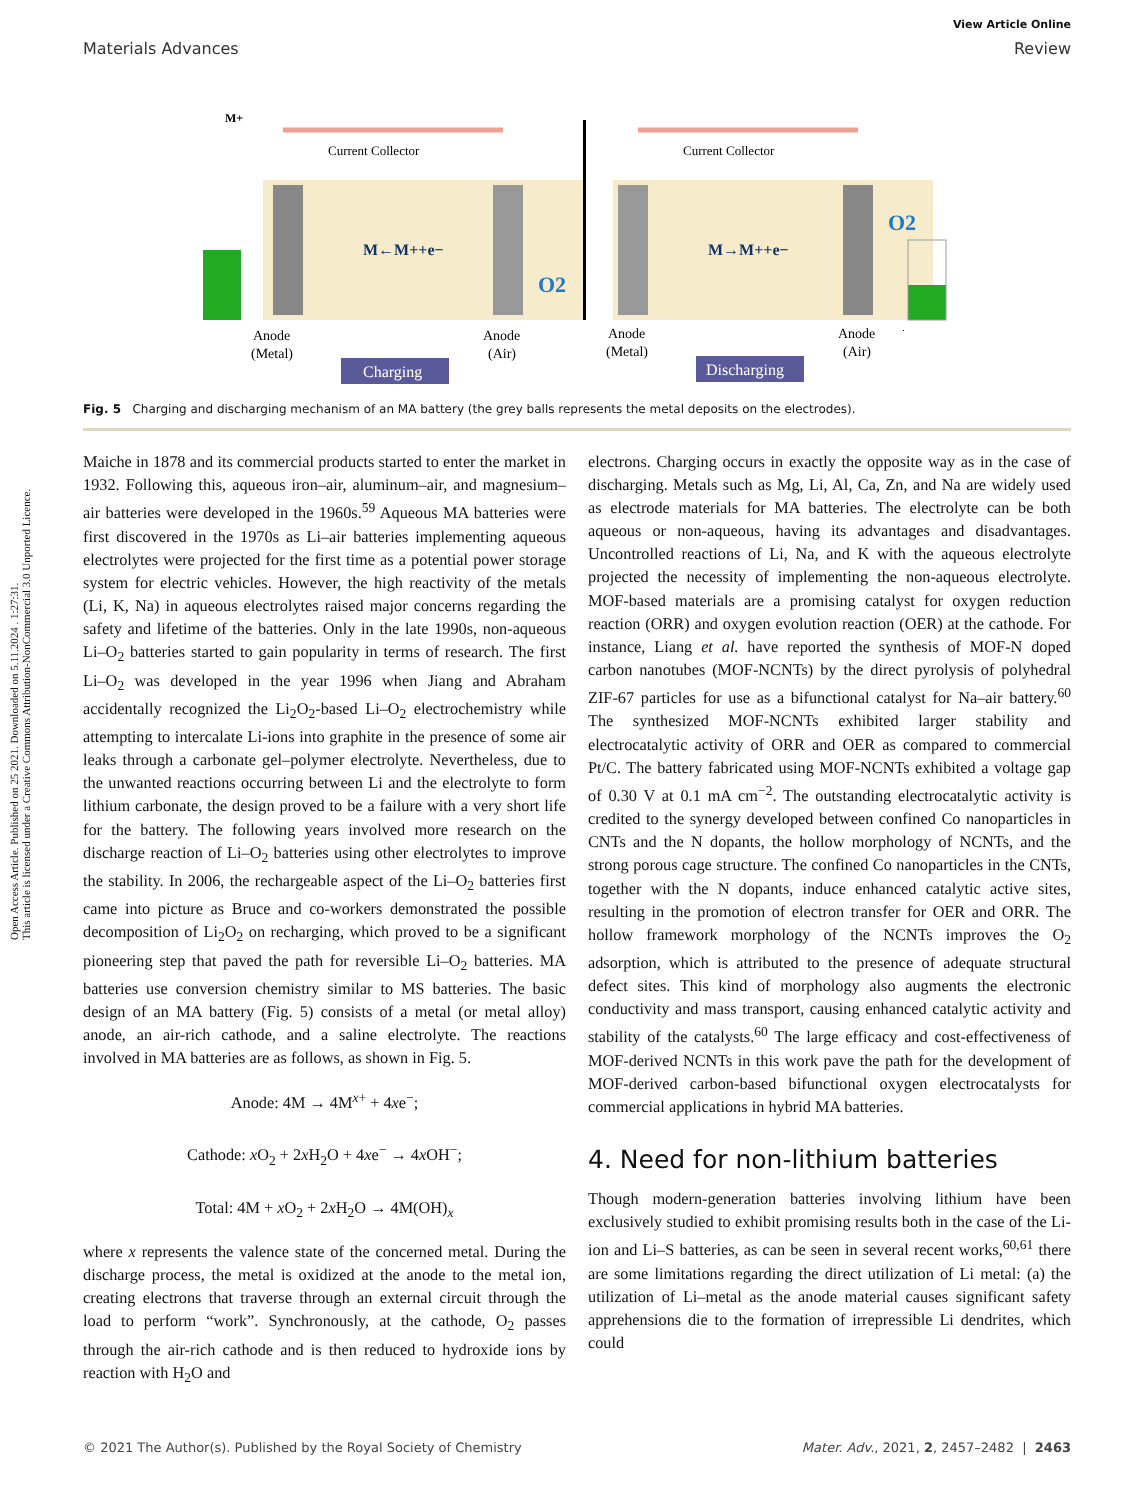Open Access Article. Published on 25 2021. Downloaded on 5.11.2024 . 1:27:31.
This article is licensed under a Creative Commons Attribution-NonCommercial 3.0 Unported Licence.
View Article Online
Materials Advances Review
Current Collector
Current Collector
M←M++e−
M→M++e−
O2
O2
Anode
(Metal)
Anode
(Air)
Anode
(Metal)
Anode
(Air)
Charging
Discharging
M+
Fig. 5 Charging and discharging mechanism of an MA battery (the grey balls represents the metal deposits on the electrodes).
Maiche in 1878 and its commercial products started to enter the market in 1932. Following this, aqueous iron–air, aluminum–air, and magnesium–air batteries were developed in the 1960s.<sup>59</sup> Aqueous MA batteries were first discovered in the 1970s as Li–air batteries implementing aqueous electrolytes were projected for the first time as a potential power storage system for electric vehicles. However, the high reactivity of the metals (Li, K, Na) in aqueous electrolytes raised major concerns regarding the safety and lifetime of the batteries. Only in the late 1990s, non-aqueous Li–O<sub>2</sub> batteries started to gain popularity in terms of research. The first Li–O<sub>2</sub> was developed in the year 1996 when Jiang and Abraham accidentally recognized the Li<sub>2</sub>O<sub>2</sub>-based Li–O<sub>2</sub> electrochemistry while attempting to intercalate Li-ions into graphite in the presence of some air leaks through a carbonate gel–polymer electrolyte. Nevertheless, due to the unwanted reactions occurring between Li and the electrolyte to form lithium carbonate, the design proved to be a failure with a very short life for the battery. The following years involved more research on the discharge reaction of Li–O<sub>2</sub> batteries using other electrolytes to improve the stability. In 2006, the rechargeable aspect of the Li–O<sub>2</sub> batteries first came into picture as Bruce and co-workers demonstrated the possible decomposition of Li<sub>2</sub>O<sub>2</sub> on recharging, which proved to be a significant pioneering step that paved the path for reversible Li–O<sub>2</sub> batteries. MA batteries use conversion chemistry similar to MS batteries. The basic design of an MA battery (Fig. 5) consists of a metal (or metal alloy) anode, an air-rich cathode, and a saline electrolyte. The reactions involved in MA batteries are as follows, as shown in Fig. 5.
Anode: 4M → 4M<sup>x+</sup> + 4xe<sup>−</sup>;
Cathode: x O<sub>2</sub> + 2x H<sub>2</sub>O + 4xe<sup>−</sup> → 4x OH<sup>−</sup>;
Total: 4M + x O<sub>2</sub> + 2x H<sub>2</sub>O → 4M(OH)<sub>x</sub>
where x represents the valence state of the concerned metal. During the discharge process, the metal is oxidized at the anode to the metal ion, creating electrons that traverse through an external circuit through the load to perform “work”. Synchronously, at the cathode, O<sub>2</sub> passes through the air-rich cathode and is then reduced to hydroxide ions by reaction with H<sub>2</sub>O and
electrons. Charging occurs in exactly the opposite way as in the case of discharging. Metals such as Mg, Li, Al, Ca, Zn, and Na are widely used as electrode materials for MA batteries. The electrolyte can be both aqueous or non-aqueous, having its advantages and disadvantages. Uncontrolled reactions of Li, Na, and K with the aqueous electrolyte projected the necessity of implementing the non-aqueous electrolyte. MOF-based materials are a promising catalyst for oxygen reduction reaction (ORR) and oxygen evolution reaction (OER) at the cathode. For instance, Liang et al. have reported the synthesis of MOF-N doped carbon nanotubes (MOF-NCNTs) by the direct pyrolysis of polyhedral ZIF-67 particles for use as a bifunctional catalyst for Na–air battery.<sup>60</sup> The synthesized MOF-NCNTs exhibited larger stability and electrocatalytic activity of ORR and OER as compared to commercial Pt/C. The battery fabricated using MOF-NCNTs exhibited a voltage gap of 0.30 V at 0.1 mA cm<sup>−2</sup>. The outstanding electrocatalytic activity is credited to the synergy developed between confined Co nanoparticles in CNTs and the N dopants, the hollow morphology of NCNTs, and the strong porous cage structure. The confined Co nanoparticles in the CNTs, together with the N dopants, induce enhanced catalytic active sites, resulting in the promotion of electron transfer for OER and ORR. The hollow framework morphology of the NCNTs improves the O<sub>2</sub> adsorption, which is attributed to the presence of adequate structural defect sites. This kind of morphology also augments the electronic conductivity and mass transport, causing enhanced catalytic activity and stability of the catalysts.<sup>60</sup> The large efficacy and cost-effectiveness of MOF-derived NCNTs in this work pave the path for the development of MOF-derived carbon-based bifunctional oxygen electrocatalysts for commercial applications in hybrid MA batteries.
4. Need for non-lithium batteries
Though modern-generation batteries involving lithium have been exclusively studied to exhibit promising results both in the case of the Li-ion and Li–S batteries, as can be seen in several recent works,<sup>60,61</sup> there are some limitations regarding the direct utilization of Li metal: (a) the utilization of Li–metal as the anode material causes significant safety apprehensions die to the formation of irrepressible Li dendrites, which could
© 2021 The Author(s). Published by the Royal Society of Chemistry Mater. Adv., 2021, 2, 2457–2482 | 2463